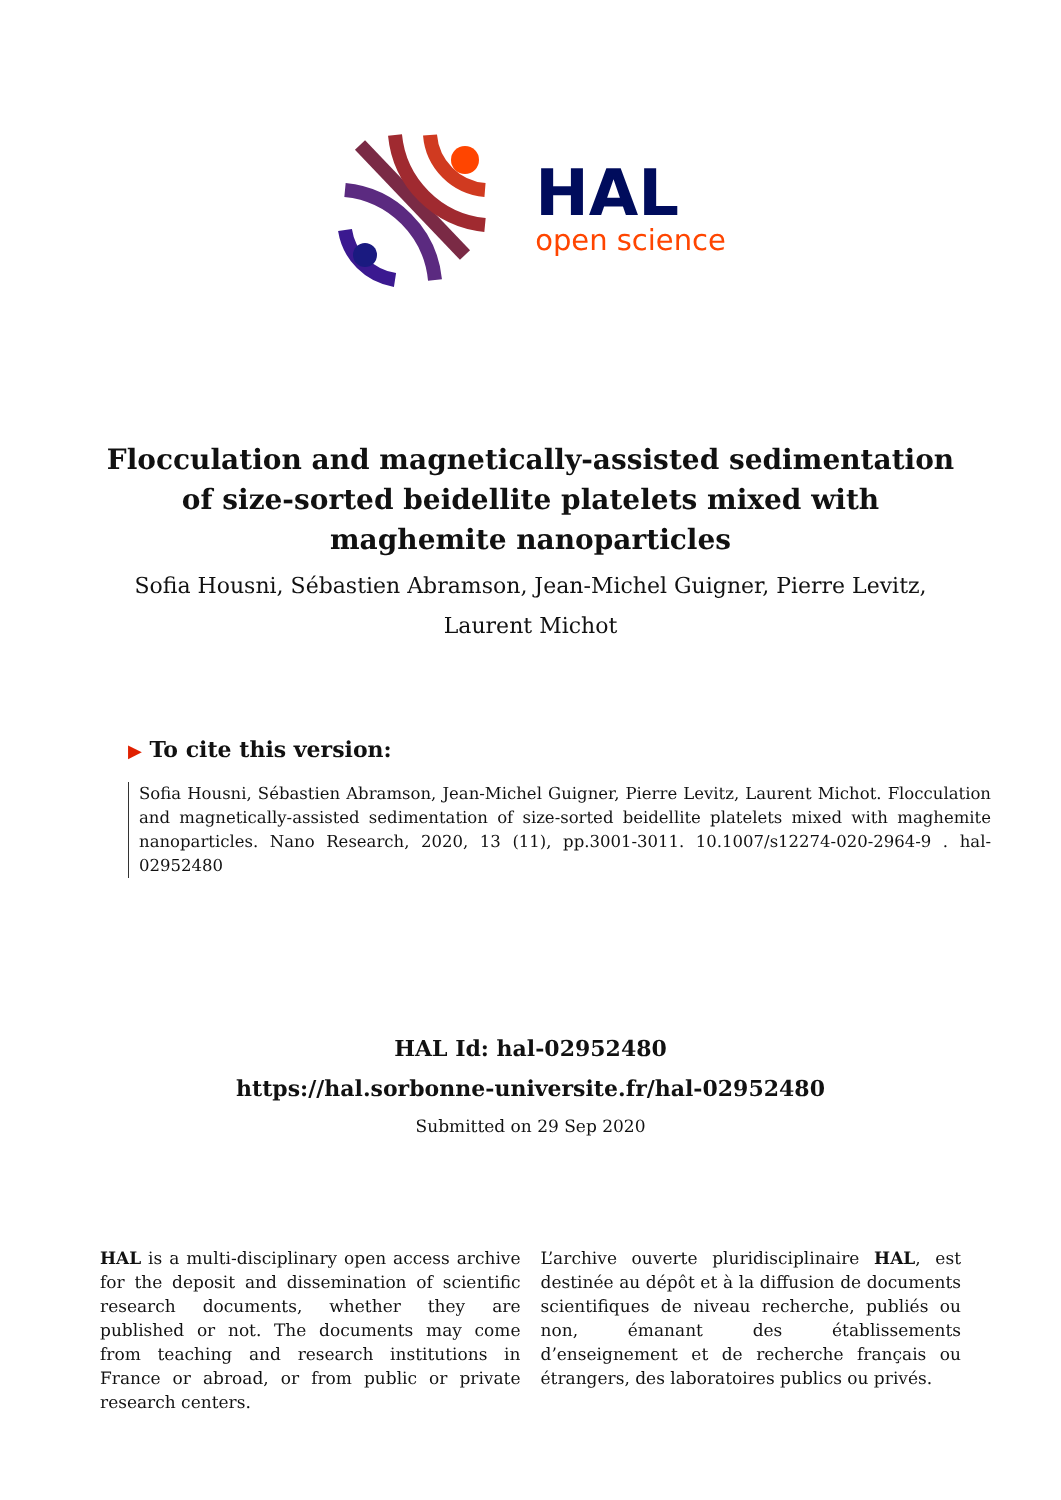HAL
open science
Flocculation and magnetically-assisted sedimentation of size-sorted beidellite platelets mixed with maghemite nanoparticles
Sofia Housni, Sébastien Abramson, Jean-Michel Guigner, Pierre Levitz,
Laurent Michot
▶ To cite this version:
Sofia Housni, Sébastien Abramson, Jean-Michel Guigner, Pierre Levitz, Laurent Michot. Flocculation and magnetically-assisted sedimentation of size-sorted beidellite platelets mixed with maghemite nanoparticles. Nano Research, 2020, 13 (11), pp.3001-3011. 10.1007/s12274-020-2964-9 . hal-02952480
HAL Id: hal-02952480
https://hal.sorbonne-universite.fr/hal-02952480
Submitted on 29 Sep 2020
HAL is a multi-disciplinary open access archive for the deposit and dissemination of scientific research documents, whether they are published or not. The documents may come from teaching and research institutions in France or abroad, or from public or private research centers.
L’archive ouverte pluridisciplinaire HAL, est destinée au dépôt et à la diffusion de documents scientifiques de niveau recherche, publiés ou non, émanant des établissements d’enseignement et de recherche français ou étrangers, des laboratoires publics ou privés.